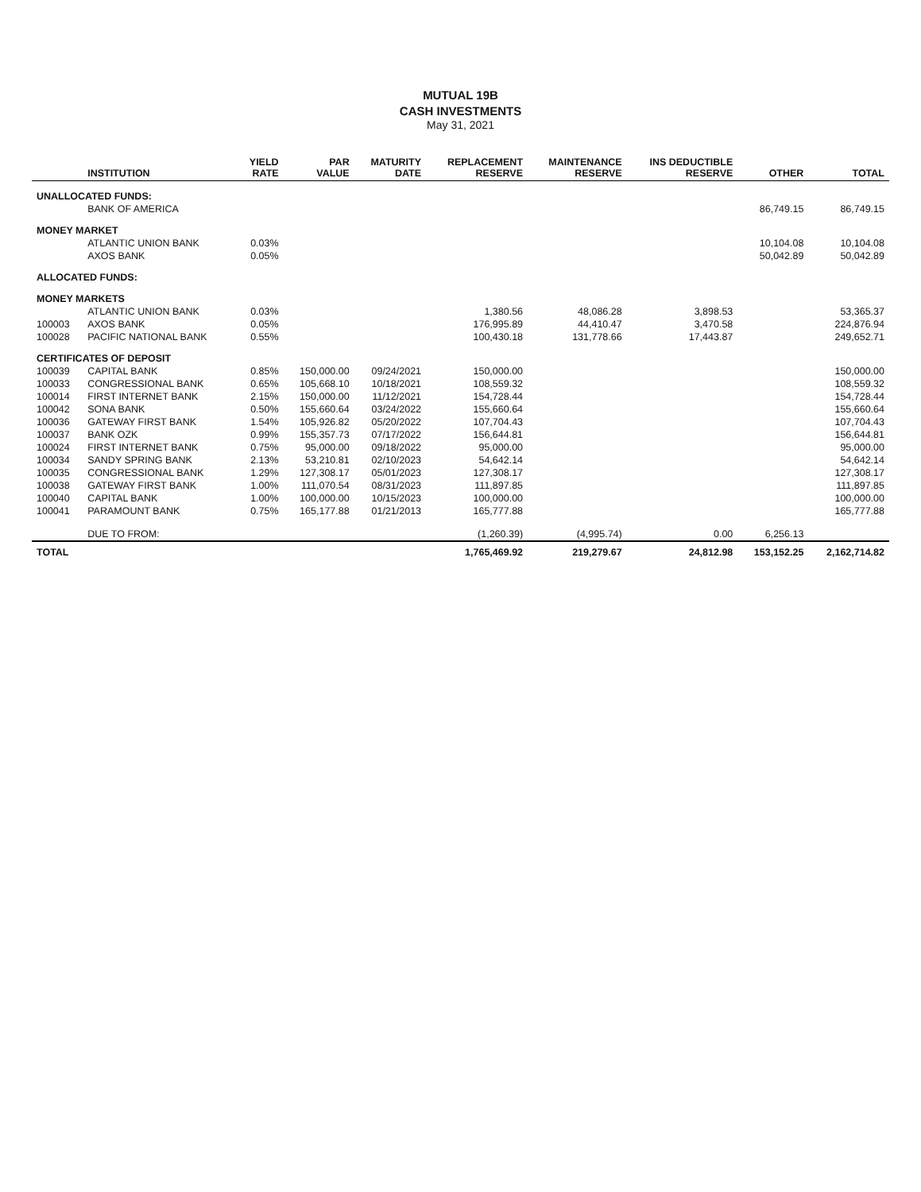MUTUAL 19B
CASH INVESTMENTS
May 31, 2021
| | INSTITUTION | YIELD RATE | PAR VALUE | MATURITY DATE | REPLACEMENT RESERVE | MAINTENANCE RESERVE | INS DEDUCTIBLE RESERVE | OTHER | TOTAL |
| --- | --- | --- | --- | --- | --- | --- | --- | --- | --- |
| UNALLOCATED FUNDS: | | | | | | | | | |
| | BANK OF AMERICA | | | | | | | 86,749.15 | 86,749.15 |
| MONEY MARKET | | | | | | | | | |
| | ATLANTIC UNION BANK | 0.03% | | | | | | 10,104.08 | 10,104.08 |
| | AXOS BANK | 0.05% | | | | | | 50,042.89 | 50,042.89 |
| ALLOCATED FUNDS: | | | | | | | | | |
| MONEY MARKETS | | | | | | | | | |
| | ATLANTIC UNION BANK | 0.03% | | | 1,380.56 | 48,086.28 | 3,898.53 | | 53,365.37 |
| 100003 | AXOS BANK | 0.05% | | | 176,995.89 | 44,410.47 | 3,470.58 | | 224,876.94 |
| 100028 | PACIFIC NATIONAL BANK | 0.55% | | | 100,430.18 | 131,778.66 | 17,443.87 | | 249,652.71 |
| CERTIFICATES OF DEPOSIT | | | | | | | | | |
| 100039 | CAPITAL BANK | 0.85% | 150,000.00 | 09/24/2021 | 150,000.00 | | | | 150,000.00 |
| 100033 | CONGRESSIONAL BANK | 0.65% | 105,668.10 | 10/18/2021 | 108,559.32 | | | | 108,559.32 |
| 100014 | FIRST INTERNET BANK | 2.15% | 150,000.00 | 11/12/2021 | 154,728.44 | | | | 154,728.44 |
| 100042 | SONA BANK | 0.50% | 155,660.64 | 03/24/2022 | 155,660.64 | | | | 155,660.64 |
| 100036 | GATEWAY FIRST BANK | 1.54% | 105,926.82 | 05/20/2022 | 107,704.43 | | | | 107,704.43 |
| 100037 | BANK OZK | 0.99% | 155,357.73 | 07/17/2022 | 156,644.81 | | | | 156,644.81 |
| 100024 | FIRST INTERNET BANK | 0.75% | 95,000.00 | 09/18/2022 | 95,000.00 | | | | 95,000.00 |
| 100034 | SANDY SPRING BANK | 2.13% | 53,210.81 | 02/10/2023 | 54,642.14 | | | | 54,642.14 |
| 100035 | CONGRESSIONAL BANK | 1.29% | 127,308.17 | 05/01/2023 | 127,308.17 | | | | 127,308.17 |
| 100038 | GATEWAY FIRST BANK | 1.00% | 111,070.54 | 08/31/2023 | 111,897.85 | | | | 111,897.85 |
| 100040 | CAPITAL BANK | 1.00% | 100,000.00 | 10/15/2023 | 100,000.00 | | | | 100,000.00 |
| 100041 | PARAMOUNT BANK | 0.75% | 165,177.88 | 01/21/2013 | 165,777.88 | | | | 165,777.88 |
| | DUE TO FROM: | | | | (1,260.39) | (4,995.74) | 0.00 | 6,256.13 | |
| TOTAL | | | | | 1,765,469.92 | 219,279.67 | 24,812.98 | 153,152.25 | 2,162,714.82 |